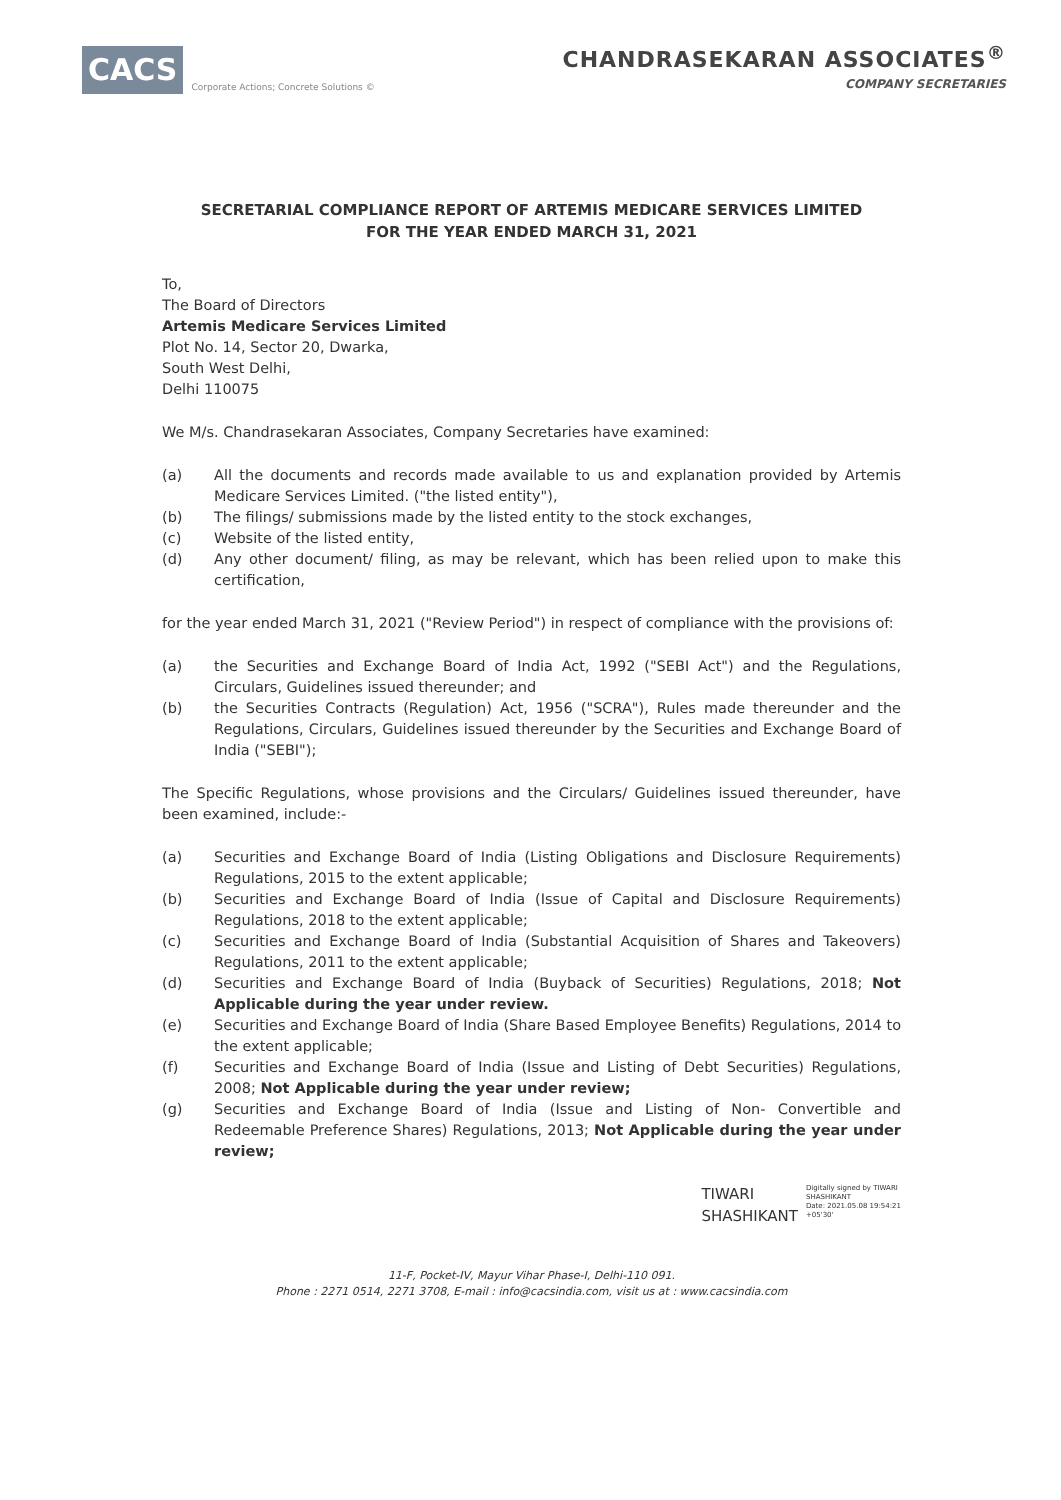CACS Corporate Actions; Concrete Solutions ©
CHANDRASEKARAN ASSOCIATES<sup>®</sup>
COMPANY SECRETARIES
SECRETARIAL COMPLIANCE REPORT OF ARTEMIS MEDICARE SERVICES LIMITED
FOR THE YEAR ENDED MARCH 31, 2021
To,
The Board of Directors
Artemis Medicare Services Limited
Plot No. 14, Sector 20, Dwarka,
South West Delhi,
Delhi 110075
We M/s. Chandrasekaran Associates, Company Secretaries have examined:
(a) All the documents and records made available to us and explanation provided by Artemis Medicare Services Limited. ("the listed entity"),
(b) The filings/ submissions made by the listed entity to the stock exchanges,
(c) Website of the listed entity,
(d) Any other document/ filing, as may be relevant, which has been relied upon to make this certification,
for the year ended March 31, 2021 ("Review Period") in respect of compliance with the provisions of:
(a) the Securities and Exchange Board of India Act, 1992 ("SEBI Act") and the Regulations, Circulars, Guidelines issued thereunder; and
(b) the Securities Contracts (Regulation) Act, 1956 ("SCRA"), Rules made thereunder and the Regulations, Circulars, Guidelines issued thereunder by the Securities and Exchange Board of India ("SEBI");
The Specific Regulations, whose provisions and the Circulars/ Guidelines issued thereunder, have been examined, include:-
(a) Securities and Exchange Board of India (Listing Obligations and Disclosure Requirements) Regulations, 2015 to the extent applicable;
(b) Securities and Exchange Board of India (Issue of Capital and Disclosure Requirements) Regulations, 2018 to the extent applicable;
(c) Securities and Exchange Board of India (Substantial Acquisition of Shares and Takeovers) Regulations, 2011 to the extent applicable;
(d) Securities and Exchange Board of India (Buyback of Securities) Regulations, 2018; Not Applicable during the year under review.
(e) Securities and Exchange Board of India (Share Based Employee Benefits) Regulations, 2014 to the extent applicable;
(f) Securities and Exchange Board of India (Issue and Listing of Debt Securities) Regulations, 2008; Not Applicable during the year under review;
(g) Securities and Exchange Board of India (Issue and Listing of Non- Convertible and Redeemable Preference Shares) Regulations, 2013; Not Applicable during the year under review;
TIWARI
SHASHIKANT Digitally signed by TIWARI
SHASHIKANT
Date: 2021.05.08 19:54:21
+05'30'
11-F, Pocket-IV, Mayur Vihar Phase-I, Delhi-110 091.
Phone : 2271 0514, 2271 3708, E-mail : info@cacsindia.com, visit us at : www.cacsindia.com